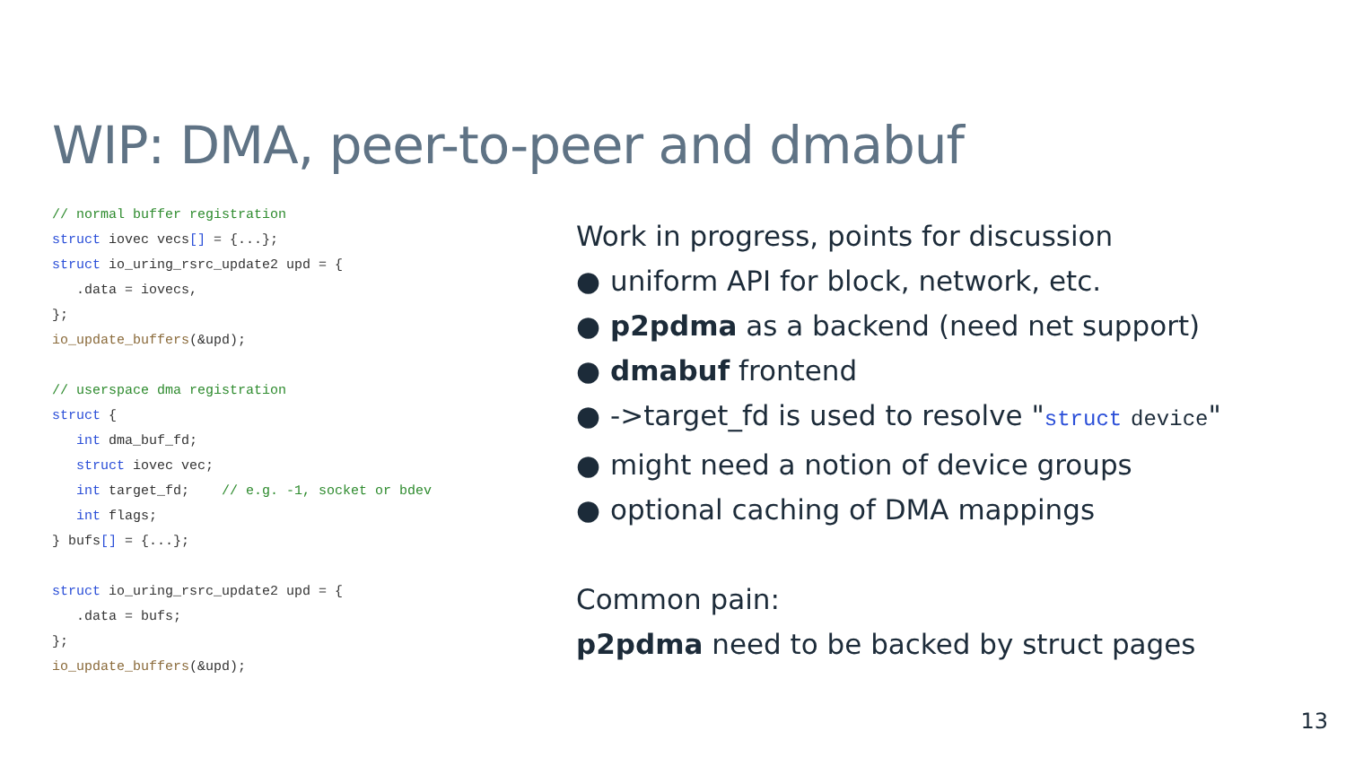WIP: DMA, peer-to-peer and dmabuf
// normal buffer registration struct iovec vecs[] = {...}; struct io_uring_rsrc_update2 upd = { .data = iovecs, }; io_update_buffers(&upd); // userspace dma registration struct { int dma_buf_fd; struct iovec vec; int target_fd; // e.g. -1, socket or bdev int flags; } bufs[] = {...}; struct io_uring_rsrc_update2 upd = { .data = bufs; }; io_update_buffers(&upd);
Work in progress, points for discussion
● uniform API for block, network, etc.
● p2pdma as a backend (need net support)
● dmabuf frontend
● ->target_fd is used to resolve "struct device"
● might need a notion of device groups
● optional caching of DMA mappings
Common pain:
p2pdma need to be backed by struct pages
13